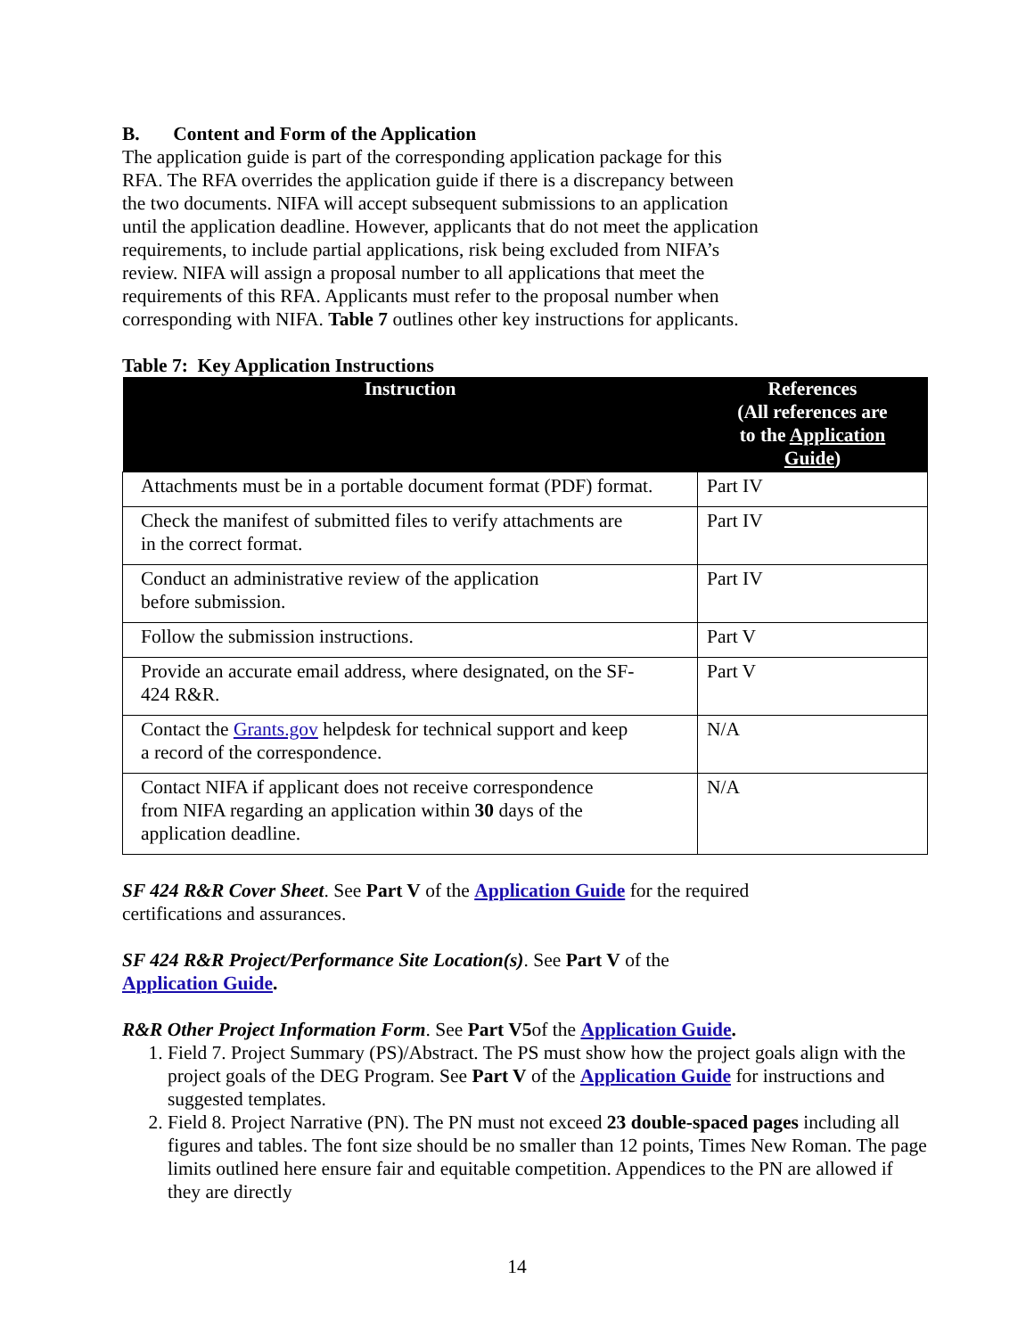B. Content and Form of the Application
The application guide is part of the corresponding application package for this
RFA. The RFA overrides the application guide if there is a discrepancy between
the two documents. NIFA will accept subsequent submissions to an application
until the application deadline. However, applicants that do not meet the application
requirements, to include partial applications, risk being excluded from NIFA’s
review. NIFA will assign a proposal number to all applications that meet the
requirements of this RFA. Applicants must refer to the proposal number when
corresponding with NIFA. Table 7 outlines other key instructions for applicants.
Table 7: Key Application Instructions
| Instruction | References (All references are to the Application Guide ) |
| --- | --- |
| Attachments must be in a portable document format (PDF) format. | Part IV |
| Check the manifest of submitted files to verify attachments are in the correct format. | Part IV |
| Conduct an administrative review of the application before submission. | Part IV |
| Follow the submission instructions. | Part V |
| Provide an accurate email address, where designated, on the SF- 424 R&R. | Part V |
| Contact the Grants.gov helpdesk for technical support and keep a record of the correspondence. | N/A |
| Contact NIFA if applicant does not receive correspondence from NIFA regarding an application within 30 days of the application deadline. | N/A |
SF 424 R&R Cover Sheet. See Part V of the Application Guide for the required
certifications and assurances.
SF 424 R&R Project/Performance Site Location(s). See Part V of the
Application Guide.
R&R Other Project Information Form. See Part V5of the Application Guide.
1. Field 7. Project Summary (PS)/Abstract. The PS must show how the project goals align with the project goals of the DEG Program. See Part V of the Application Guide for instructions and suggested templates.
2. Field 8. Project Narrative (PN). The PN must not exceed 23 double-spaced pages including all figures and tables. The font size should be no smaller than 12 points, Times New Roman. The page limits outlined here ensure fair and equitable competition. Appendices to the PN are allowed if they are directly
14